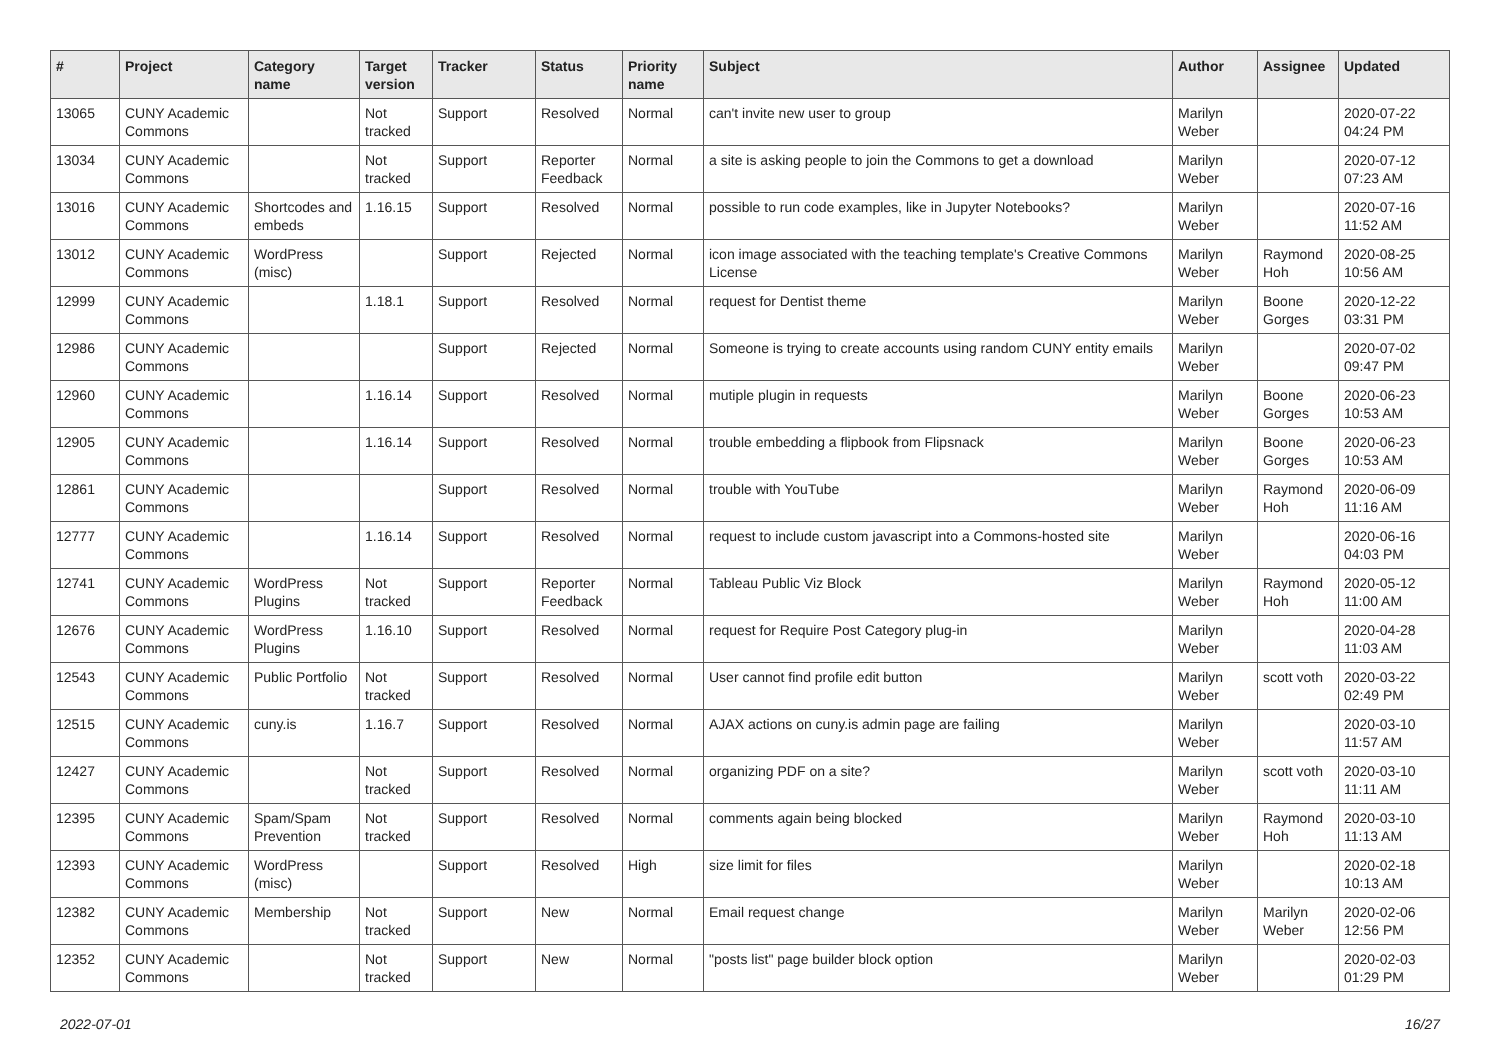| # | Project | Category name | Target version | Tracker | Status | Priority name | Subject | Author | Assignee | Updated |
| --- | --- | --- | --- | --- | --- | --- | --- | --- | --- | --- |
| 13065 | CUNY Academic Commons | | Not tracked | Support | Resolved | Normal | can't invite new user to group | Marilyn Weber | | 2020-07-22 04:24 PM |
| 13034 | CUNY Academic Commons | | Not tracked | Support | Reporter Feedback | Normal | a site is asking people to join the Commons to get a download | Marilyn Weber | | 2020-07-12 07:23 AM |
| 13016 | CUNY Academic Commons | Shortcodes and embeds | 1.16.15 | Support | Resolved | Normal | possible to run code examples, like in Jupyter Notebooks? | Marilyn Weber | | 2020-07-16 11:52 AM |
| 13012 | CUNY Academic Commons | WordPress (misc) | | Support | Rejected | Normal | icon image associated with the teaching template's Creative Commons License | Marilyn Weber | Raymond Hoh | 2020-08-25 10:56 AM |
| 12999 | CUNY Academic Commons | | 1.18.1 | Support | Resolved | Normal | request for Dentist theme | Marilyn Weber | Boone Gorges | 2020-12-22 03:31 PM |
| 12986 | CUNY Academic Commons | | | Support | Rejected | Normal | Someone is trying to create accounts using random CUNY entity emails | Marilyn Weber | | 2020-07-02 09:47 PM |
| 12960 | CUNY Academic Commons | | 1.16.14 | Support | Resolved | Normal | mutiple plugin in requests | Marilyn Weber | Boone Gorges | 2020-06-23 10:53 AM |
| 12905 | CUNY Academic Commons | | 1.16.14 | Support | Resolved | Normal | trouble embedding a flipbook from Flipsnack | Marilyn Weber | Boone Gorges | 2020-06-23 10:53 AM |
| 12861 | CUNY Academic Commons | | | Support | Resolved | Normal | trouble with YouTube | Marilyn Weber | Raymond Hoh | 2020-06-09 11:16 AM |
| 12777 | CUNY Academic Commons | | 1.16.14 | Support | Resolved | Normal | request to include custom javascript into a Commons-hosted site | Marilyn Weber | | 2020-06-16 04:03 PM |
| 12741 | CUNY Academic Commons | WordPress Plugins | Not tracked | Support | Reporter Feedback | Normal | Tableau Public Viz Block | Marilyn Weber | Raymond Hoh | 2020-05-12 11:00 AM |
| 12676 | CUNY Academic Commons | WordPress Plugins | 1.16.10 | Support | Resolved | Normal | request for Require Post Category plug-in | Marilyn Weber | | 2020-04-28 11:03 AM |
| 12543 | CUNY Academic Commons | Public Portfolio | Not tracked | Support | Resolved | Normal | User cannot find profile edit button | Marilyn Weber | scott voth | 2020-03-22 02:49 PM |
| 12515 | CUNY Academic Commons | cuny.is | 1.16.7 | Support | Resolved | Normal | AJAX actions on cuny.is admin page are failing | Marilyn Weber | | 2020-03-10 11:57 AM |
| 12427 | CUNY Academic Commons | | Not tracked | Support | Resolved | Normal | organizing PDF on a site? | Marilyn Weber | scott voth | 2020-03-10 11:11 AM |
| 12395 | CUNY Academic Commons | Spam/Spam Prevention | Not tracked | Support | Resolved | Normal | comments again being blocked | Marilyn Weber | Raymond Hoh | 2020-03-10 11:13 AM |
| 12393 | CUNY Academic Commons | WordPress (misc) | | Support | Resolved | High | size limit for files | Marilyn Weber | | 2020-02-18 10:13 AM |
| 12382 | CUNY Academic Commons | Membership | Not tracked | Support | New | Normal | Email request change | Marilyn Weber | Marilyn Weber | 2020-02-06 12:56 PM |
| 12352 | CUNY Academic Commons | | Not tracked | Support | New | Normal | "posts list" page builder block option | Marilyn Weber | | 2020-02-03 01:29 PM |
2022-07-01 16/27